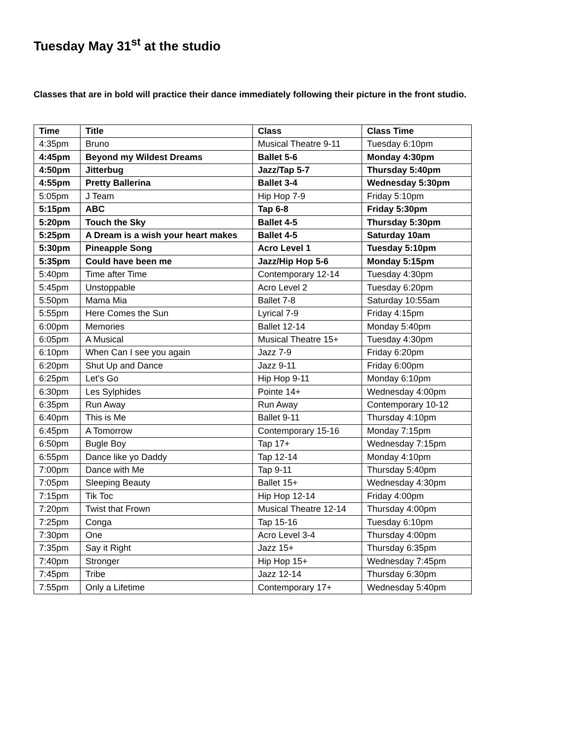Tuesday May 31<sup>st</sup> at the studio
Classes that are in bold will practice their dance immediately following their picture in the front studio.
| Time | Title | Class | Class Time |
| --- | --- | --- | --- |
| 4:35pm | Bruno | Musical Theatre 9-11 | Tuesday 6:10pm |
| 4:45pm | Beyond my Wildest Dreams | Ballet 5-6 | Monday 4:30pm |
| 4:50pm | Jitterbug | Jazz/Tap 5-7 | Thursday 5:40pm |
| 4:55pm | Pretty Ballerina | Ballet 3-4 | Wednesday 5:30pm |
| 5:05pm | J Team | Hip Hop 7-9 | Friday 5:10pm |
| 5:15pm | ABC | Tap 6-8 | Friday 5:30pm |
| 5:20pm | Touch the Sky | Ballet 4-5 | Thursday 5:30pm |
| 5:25pm | A Dream is a wish your heart makes | Ballet 4-5 | Saturday 10am |
| 5:30pm | Pineapple Song | Acro Level 1 | Tuesday 5:10pm |
| 5:35pm | Could have been me | Jazz/Hip Hop 5-6 | Monday 5:15pm |
| 5:40pm | Time after Time | Contemporary 12-14 | Tuesday 4:30pm |
| 5:45pm | Unstoppable | Acro Level 2 | Tuesday 6:20pm |
| 5:50pm | Mama Mia | Ballet 7-8 | Saturday 10:55am |
| 5:55pm | Here Comes the Sun | Lyrical 7-9 | Friday 4:15pm |
| 6:00pm | Memories | Ballet 12-14 | Monday 5:40pm |
| 6:05pm | A Musical | Musical Theatre 15+ | Tuesday 4:30pm |
| 6:10pm | When Can I see you again | Jazz 7-9 | Friday 6:20pm |
| 6:20pm | Shut Up and Dance | Jazz 9-11 | Friday 6:00pm |
| 6:25pm | Let’s Go | Hip Hop 9-11 | Monday 6:10pm |
| 6:30pm | Les Sylphides | Pointe 14+ | Wednesday 4:00pm |
| 6:35pm | Run Away | Run Away | Contemporary 10-12 |
| 6:40pm | This is Me | Ballet 9-11 | Thursday 4:10pm |
| 6:45pm | A Tomorrow | Contemporary 15-16 | Monday 7:15pm |
| 6:50pm | Bugle Boy | Tap 17+ | Wednesday 7:15pm |
| 6:55pm | Dance like yo Daddy | Tap 12-14 | Monday 4:10pm |
| 7:00pm | Dance with Me | Tap 9-11 | Thursday 5:40pm |
| 7:05pm | Sleeping Beauty | Ballet 15+ | Wednesday 4:30pm |
| 7:15pm | Tik Toc | Hip Hop 12-14 | Friday 4:00pm |
| 7:20pm | Twist that Frown | Musical Theatre 12-14 | Thursday 4:00pm |
| 7:25pm | Conga | Tap 15-16 | Tuesday 6:10pm |
| 7:30pm | One | Acro Level 3-4 | Thursday 4:00pm |
| 7:35pm | Say it Right | Jazz 15+ | Thursday 6:35pm |
| 7:40pm | Stronger | Hip Hop 15+ | Wednesday 7:45pm |
| 7:45pm | Tribe | Jazz 12-14 | Thursday 6:30pm |
| 7:55pm | Only a Lifetime | Contemporary 17+ | Wednesday 5:40pm |